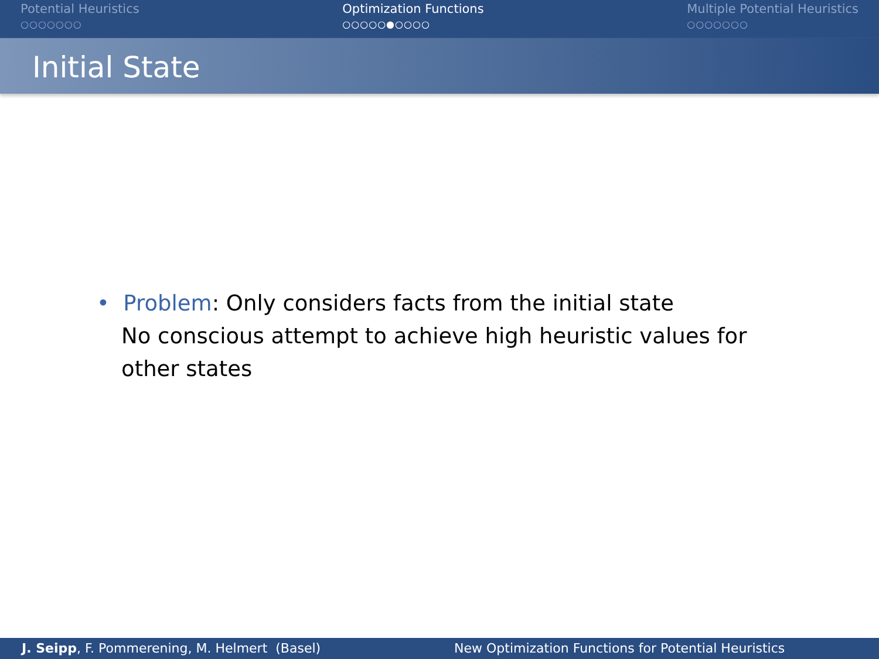Potential Heuristics
○○○○○○○
Optimization Functions
○○○○○●○○○○
Multiple Potential Heuristics
○○○○○○○
Initial State
• Problem: Only considers facts from the initial state
No conscious attempt to achieve high heuristic values for
other states
J. Seipp, F. Pommerening, M. Helmert (Basel)
New Optimization Functions for Potential Heuristics